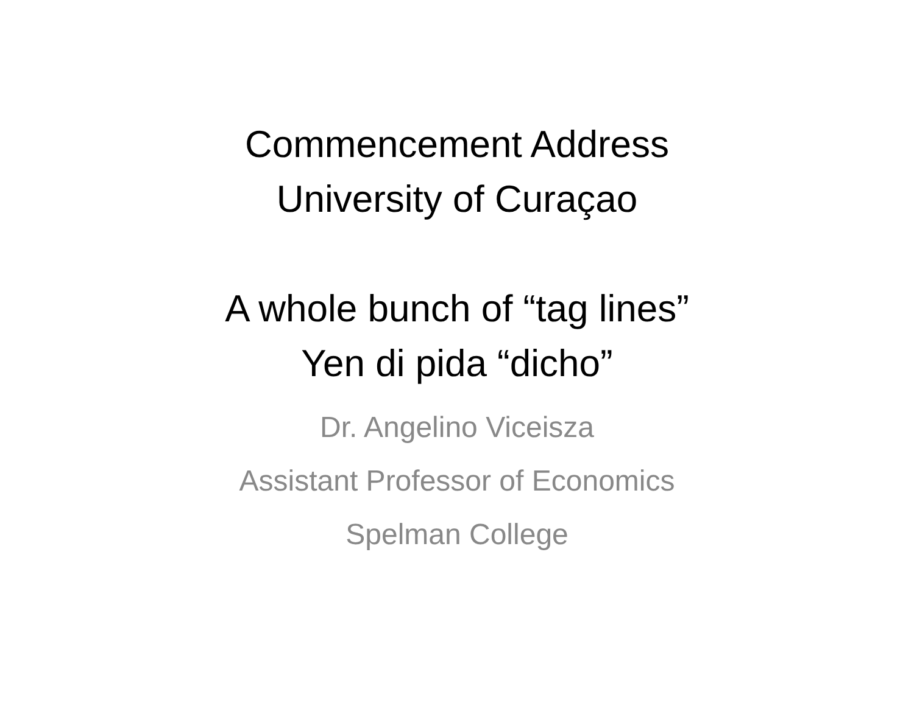Commencement Address
University of Curaçao
A whole bunch of “tag lines”
Yen di pida “dicho”
Dr. Angelino Viceisza
Assistant Professor of Economics
Spelman College